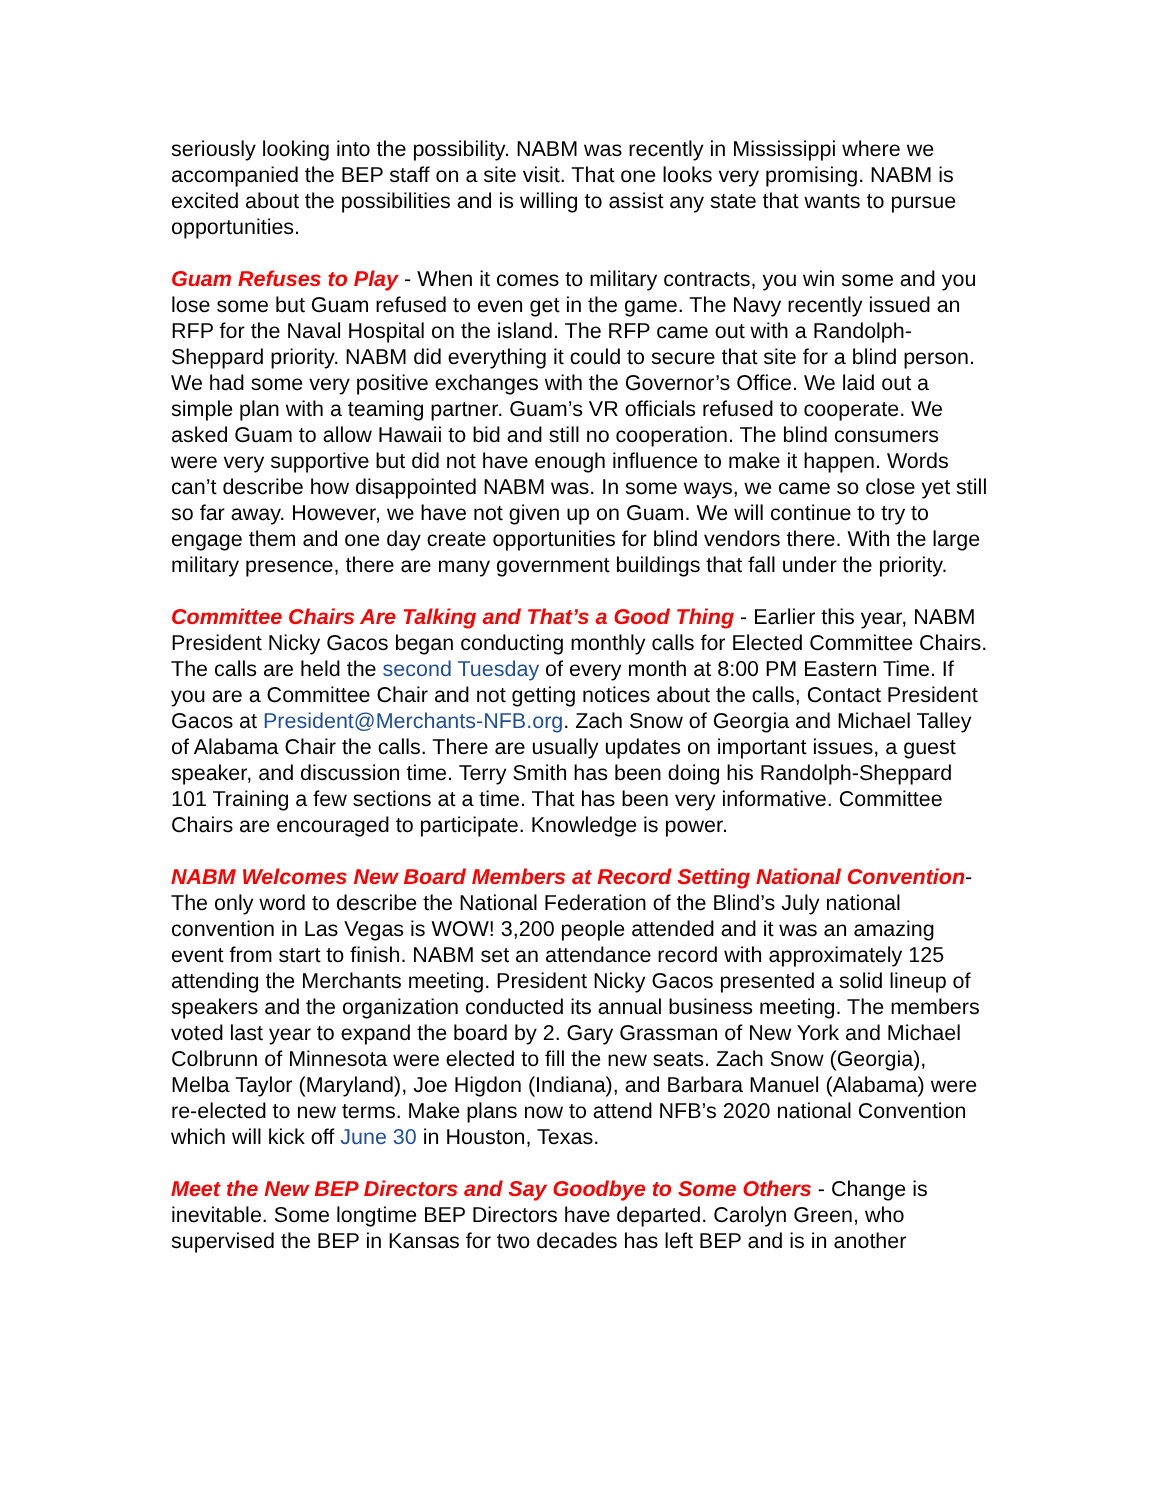seriously looking into the possibility. NABM was recently in Mississippi where we accompanied the BEP staff on a site visit. That one looks very promising. NABM is excited about the possibilities and is willing to assist any state that wants to pursue opportunities.
Guam Refuses to Play - When it comes to military contracts, you win some and you lose some but Guam refused to even get in the game. The Navy recently issued an RFP for the Naval Hospital on the island. The RFP came out with a Randolph-Sheppard priority. NABM did everything it could to secure that site for a blind person. We had some very positive exchanges with the Governor’s Office. We laid out a simple plan with a teaming partner. Guam’s VR officials refused to cooperate. We asked Guam to allow Hawaii to bid and still no cooperation. The blind consumers were very supportive but did not have enough influence to make it happen. Words can’t describe how disappointed NABM was. In some ways, we came so close yet still so far away. However, we have not given up on Guam. We will continue to try to engage them and one day create opportunities for blind vendors there. With the large military presence, there are many government buildings that fall under the priority.
Committee Chairs Are Talking and That’s a Good Thing - Earlier this year, NABM President Nicky Gacos began conducting monthly calls for Elected Committee Chairs. The calls are held the second Tuesday of every month at 8:00 PM Eastern Time. If you are a Committee Chair and not getting notices about the calls, Contact President Gacos at President@Merchants-NFB.org. Zach Snow of Georgia and Michael Talley of Alabama Chair the calls. There are usually updates on important issues, a guest speaker, and discussion time. Terry Smith has been doing his Randolph-Sheppard 101 Training a few sections at a time. That has been very informative. Committee Chairs are encouraged to participate. Knowledge is power.
NABM Welcomes New Board Members at Record Setting National Convention- The only word to describe the National Federation of the Blind’s July national convention in Las Vegas is WOW! 3,200 people attended and it was an amazing event from start to finish. NABM set an attendance record with approximately 125 attending the Merchants meeting. President Nicky Gacos presented a solid lineup of speakers and the organization conducted its annual business meeting. The members voted last year to expand the board by 2. Gary Grassman of New York and Michael Colbrunn of Minnesota were elected to fill the new seats. Zach Snow (Georgia), Melba Taylor (Maryland), Joe Higdon (Indiana), and Barbara Manuel (Alabama) were re-elected to new terms. Make plans now to attend NFB’s 2020 national Convention which will kick off June 30 in Houston, Texas.
Meet the New BEP Directors and Say Goodbye to Some Others - Change is inevitable. Some longtime BEP Directors have departed. Carolyn Green, who supervised the BEP in Kansas for two decades has left BEP and is in another